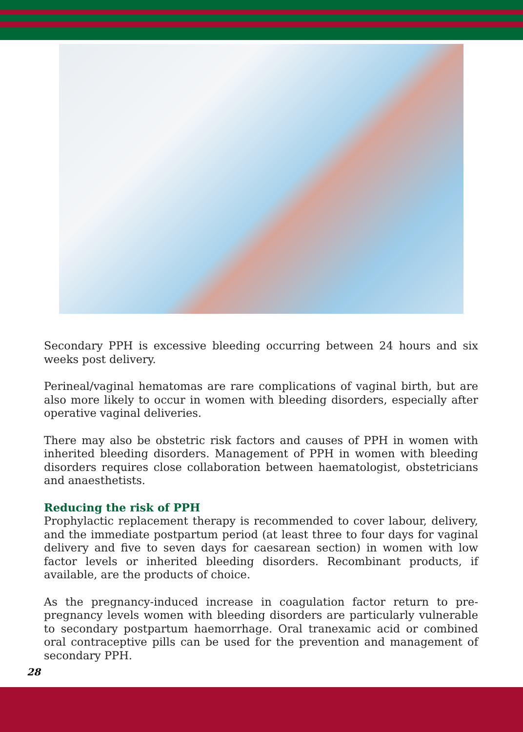Secondary PPH is excessive bleeding occurring between 24 hours and six weeks post delivery.
Perineal/vaginal hematomas are rare complications of vaginal birth, but are also more likely to occur in women with bleeding disorders, especially after operative vaginal deliveries.
There may also be obstetric risk factors and causes of PPH in women with inherited bleeding disorders. Management of PPH in women with bleeding disorders requires close collaboration between haematologist, obstetricians and anaesthetists.
Reducing the risk of PPH
Prophylactic replacement therapy is recommended to cover labour, delivery, and the immediate postpartum period (at least three to four days for vaginal delivery and five to seven days for caesarean section) in women with low factor levels or inherited bleeding disorders. Recombinant products, if available, are the products of choice.
As the pregnancy-induced increase in coagulation factor return to pre-pregnancy levels women with bleeding disorders are particularly vulnerable to secondary postpartum haemorrhage. Oral tranexamic acid or combined oral contraceptive pills can be used for the prevention and management of secondary PPH.
28